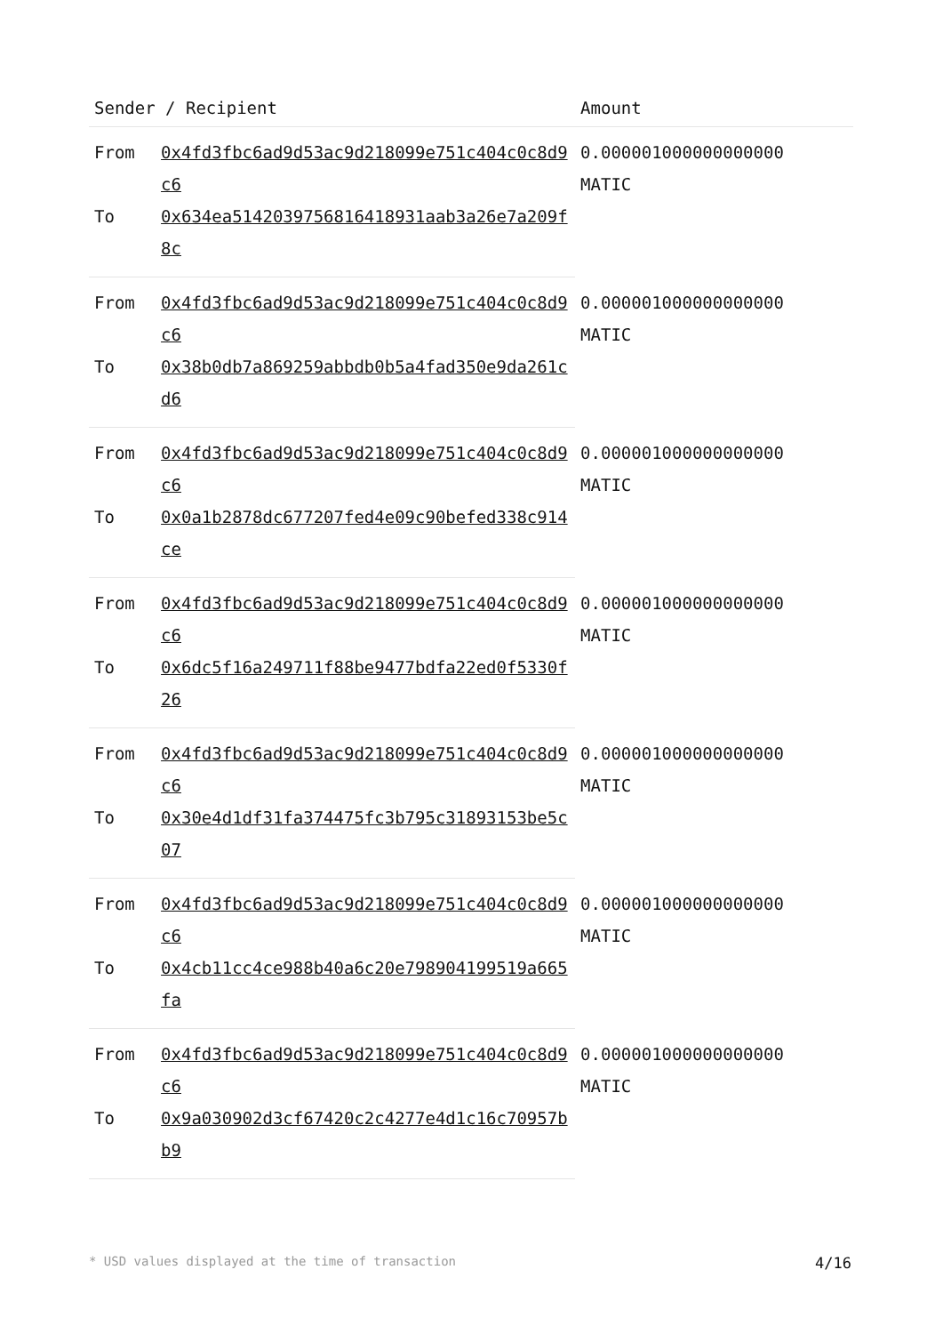| Sender / Recipient | | Amount |
| --- | --- | --- |
| From | 0x4fd3fbc6ad9d53ac9d218099e751c404c0c8d9c6 | 0.000001000000000000 MATIC |
| To | 0x634ea5142039756816418931aab3a26e7a209f8c | |
| From | 0x4fd3fbc6ad9d53ac9d218099e751c404c0c8d9c6 | 0.000001000000000000 MATIC |
| To | 0x38b0db7a869259abbdb0b5a4fad350e9da261cd6 | |
| From | 0x4fd3fbc6ad9d53ac9d218099e751c404c0c8d9c6 | 0.000001000000000000 MATIC |
| To | 0x0a1b2878dc677207fed4e09c90befed338c914ce | |
| From | 0x4fd3fbc6ad9d53ac9d218099e751c404c0c8d9c6 | 0.000001000000000000 MATIC |
| To | 0x6dc5f16a249711f88be9477bdfa22ed0f5330f26 | |
| From | 0x4fd3fbc6ad9d53ac9d218099e751c404c0c8d9c6 | 0.000001000000000000 MATIC |
| To | 0x30e4d1df31fa374475fc3b795c31893153be5c07 | |
| From | 0x4fd3fbc6ad9d53ac9d218099e751c404c0c8d9c6 | 0.000001000000000000 MATIC |
| To | 0x4cb11cc4ce988b40a6c20e798904199519a665fa | |
| From | 0x4fd3fbc6ad9d53ac9d218099e751c404c0c8d9c6 | 0.000001000000000000 MATIC |
| To | 0x9a030902d3cf67420c2c4277e4d1c16c70957bb9 | |
* USD values displayed at the time of transaction 4/16